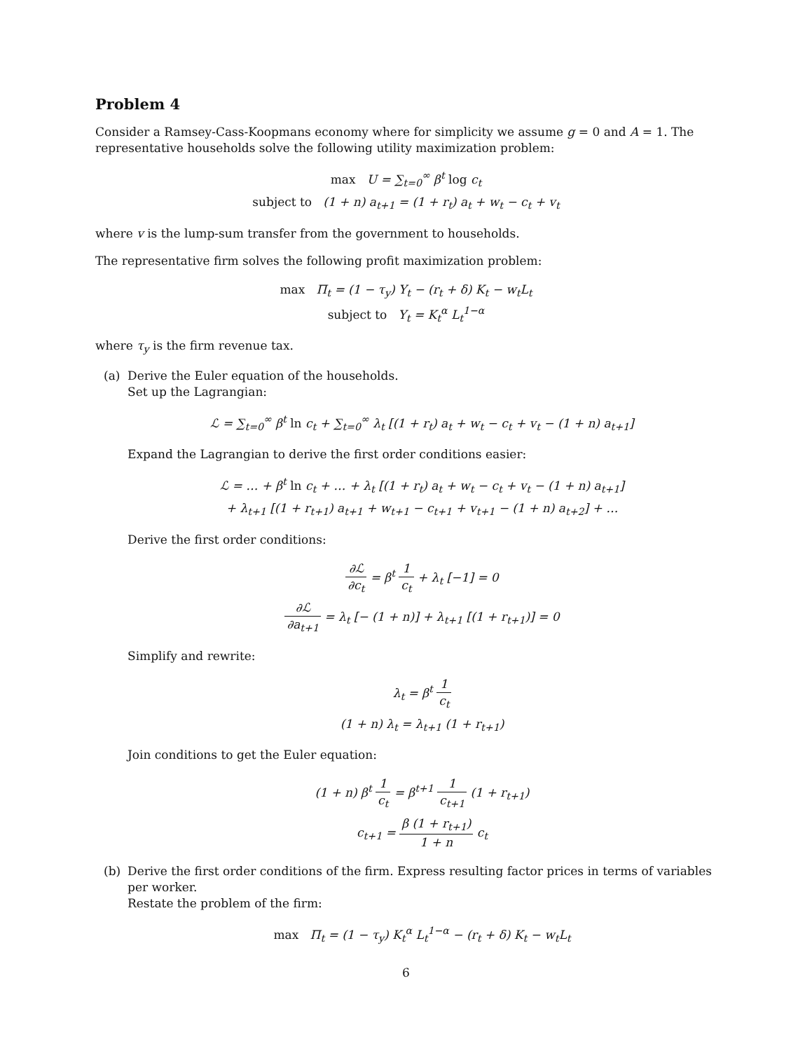Problem 4
Consider a Ramsey-Cass-Koopmans economy where for simplicity we assume g = 0 and A = 1. The representative households solve the following utility maximization problem:
max U = ∑<sub>t=0</sub><sup>∞</sup> β<sup>t</sup> log c<sub>t</sub>
subject to (1 + n) a<sub>t+1</sub> = (1 + r<sub>t</sub>) a<sub>t</sub> + w<sub>t</sub> − c<sub>t</sub> + v<sub>t</sub>
where v is the lump-sum transfer from the government to households.
The representative firm solves the following profit maximization problem:
max Π<sub>t</sub> = (1 − τ<sub>y</sub>) Y<sub>t</sub> − (r<sub>t</sub> + δ) K<sub>t</sub> − w<sub>t</sub>L<sub>t</sub>
subject to Y<sub>t</sub> = K<sub>t</sub><sup>α</sup> L<sub>t</sub><sup>1−α</sup>
where τ<sub>y</sub> is the firm revenue tax.
(a)
Derive the Euler equation of the households.
Set up the Lagrangian:
ℒ = ∑<sub>t=0</sub><sup>∞</sup> β<sup>t</sup> ln c<sub>t</sub> + ∑<sub>t=0</sub><sup>∞</sup> λ<sub>t</sub> [(1 + r<sub>t</sub>) a<sub>t</sub> + w<sub>t</sub> − c<sub>t</sub> + v<sub>t</sub> − (1 + n) a<sub>t+1</sub>]
Expand the Lagrangian to derive the first order conditions easier:
ℒ = … + β<sup>t</sup> ln c<sub>t</sub> + … + λ<sub>t</sub> [(1 + r<sub>t</sub>) a<sub>t</sub> + w<sub>t</sub> − c<sub>t</sub> + v<sub>t</sub> − (1 + n) a<sub>t+1</sub>]
+ λ<sub>t+1</sub> [(1 + r<sub>t+1</sub>) a<sub>t+1</sub> + w<sub>t+1</sub> − c<sub>t+1</sub> + v<sub>t+1</sub> − (1 + n) a<sub>t+2</sub>] + …
Derive the first order conditions:
∂ℒ ∂c<sub>t</sub> = β<sup>t</sup> 1 c<sub>t</sub> + λ<sub>t</sub> [−1] = 0
∂ℒ ∂a<sub>t+1</sub> = λ<sub>t</sub> [− (1 + n)] + λ<sub>t+1</sub> [(1 + r<sub>t+1</sub>)] = 0
Simplify and rewrite:
λ<sub>t</sub> = β<sup>t</sup> 1 c<sub>t</sub>
(1 + n) λ<sub>t</sub> = λ<sub>t+1</sub> (1 + r<sub>t+1</sub>)
Join conditions to get the Euler equation:
(1 + n) β<sup>t</sup> 1 c<sub>t</sub> = β<sup>t+1</sup> 1 c<sub>t+1</sub> (1 + r<sub>t+1</sub>)
c<sub>t+1</sub> = β (1 + r<sub>t+1</sub>) 1 + n c<sub>t</sub>
(b)
Derive the first order conditions of the firm. Express resulting factor prices in terms of variables per worker.
Restate the problem of the firm:
max Π<sub>t</sub> = (1 − τ<sub>y</sub>) K<sub>t</sub><sup>α</sup> L<sub>t</sub><sup>1−α</sup> − (r<sub>t</sub> + δ) K<sub>t</sub> − w<sub>t</sub>L<sub>t</sub>
6